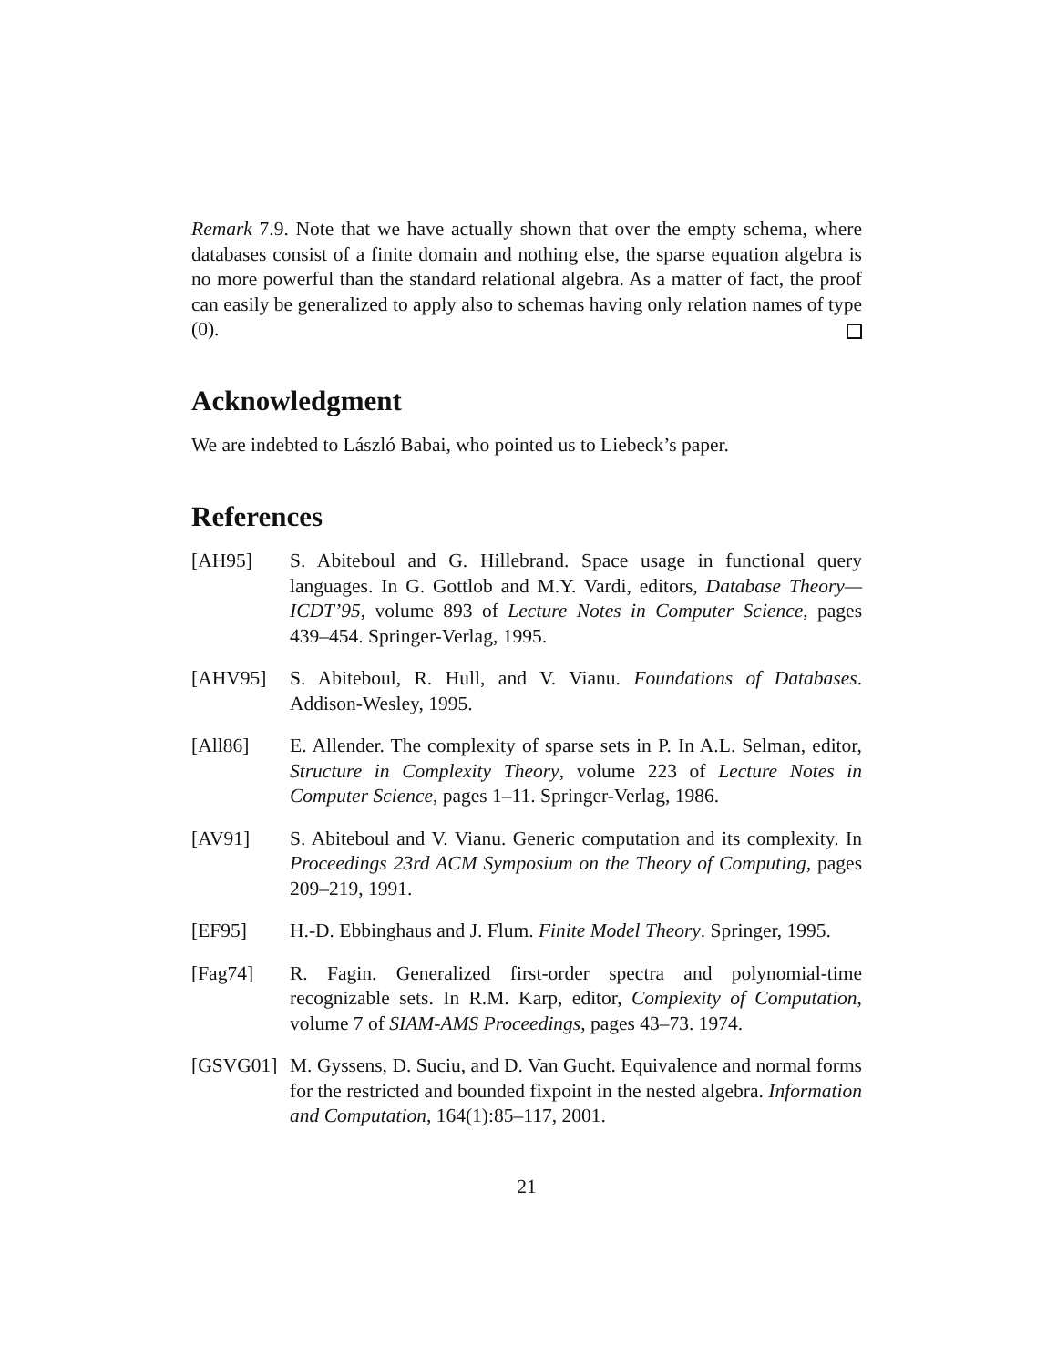Remark 7.9. Note that we have actually shown that over the empty schema, where databases consist of a finite domain and nothing else, the sparse equation algebra is no more powerful than the standard relational algebra. As a matter of fact, the proof can easily be generalized to apply also to schemas having only relation names of type (0).
Acknowledgment
We are indebted to László Babai, who pointed us to Liebeck’s paper.
References
[AH95] S. Abiteboul and G. Hillebrand. Space usage in functional query languages. In G. Gottlob and M.Y. Vardi, editors, Database Theory—ICDT’95, volume 893 of Lecture Notes in Computer Science, pages 439–454. Springer-Verlag, 1995.
[AHV95] S. Abiteboul, R. Hull, and V. Vianu. Foundations of Databases. Addison-Wesley, 1995.
[All86] E. Allender. The complexity of sparse sets in P. In A.L. Selman, editor, Structure in Complexity Theory, volume 223 of Lecture Notes in Computer Science, pages 1–11. Springer-Verlag, 1986.
[AV91] S. Abiteboul and V. Vianu. Generic computation and its complexity. In Proceedings 23rd ACM Symposium on the Theory of Computing, pages 209–219, 1991.
[EF95] H.-D. Ebbinghaus and J. Flum. Finite Model Theory. Springer, 1995.
[Fag74] R. Fagin. Generalized first-order spectra and polynomial-time recognizable sets. In R.M. Karp, editor, Complexity of Computation, volume 7 of SIAM-AMS Proceedings, pages 43–73. 1974.
[GSVG01] M. Gyssens, D. Suciu, and D. Van Gucht. Equivalence and normal forms for the restricted and bounded fixpoint in the nested algebra. Information and Computation, 164(1):85–117, 2001.
21